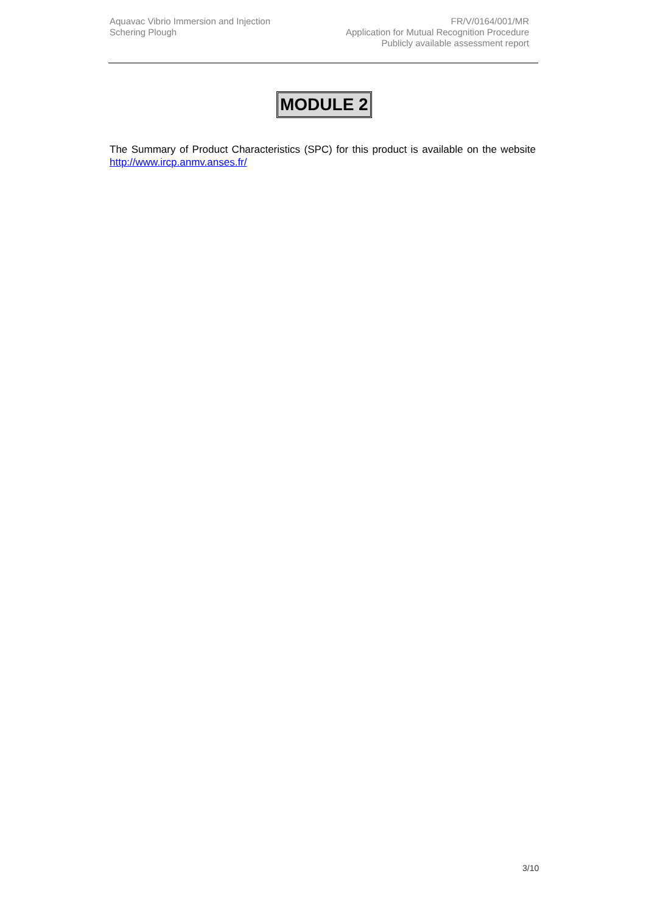Aquavac Vibrio Immersion and Injection
Schering Plough
FR/V/0164/001/MR
Application for Mutual Recognition Procedure
Publicly available assessment report
MODULE 2
The Summary of Product Characteristics (SPC) for this product is available on the website http://www.ircp.anmv.anses.fr/
3/10